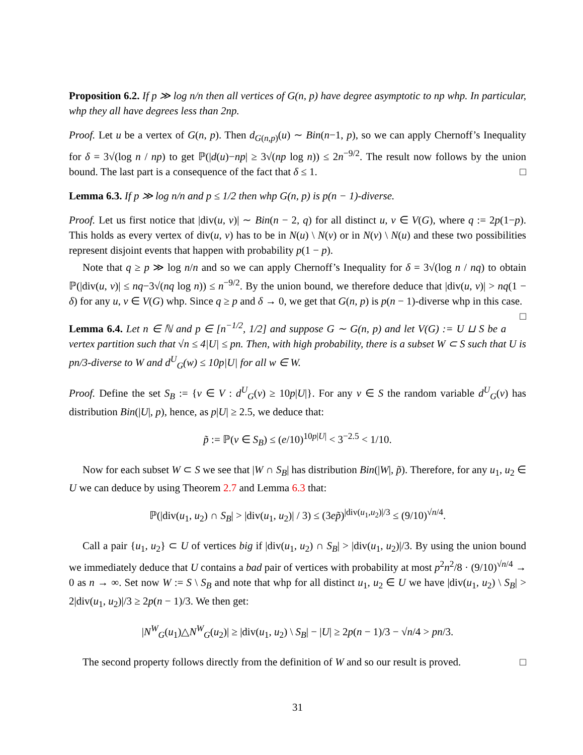Proposition 6.2. If p ≫ log n/n then all vertices of G(n, p) have degree asymptotic to np whp. In particular, whp they all have degrees less than 2np.
Proof. Let u be a vertex of G(n, p). Then d<sub>G(n,p)</sub>(u) ∼ Bin(n−1, p), so we can apply Chernoff’s Inequality for δ = 3√(log n / np) to get ℙ(|d(u)−np| ≥ 3√(np log n)) ≤ 2n<sup>−9/2</sup>. The result now follows by the union bound. The last part is a consequence of the fact that δ ≤ 1. □
Lemma 6.3. If p ≫ log n/n and p ≤ 1/2 then whp G(n, p) is p(n − 1)-diverse.
Proof. Let us first notice that |div(u, v)| ∼ Bin(n − 2, q) for all distinct u, v ∈ V(G), where q := 2p(1−p). This holds as every vertex of div(u, v) has to be in N(u) \ N(v) or in N(v) \ N(u) and these two possibilities represent disjoint events that happen with probability p(1 − p).
Note that q ≥ p ≫ log n/n and so we can apply Chernoff’s Inequality for δ = 3√(log n / nq) to obtain ℙ(|div(u, v)| ≤ nq−3√(nq log n)) ≤ n<sup>−9/2</sup>. By the union bound, we therefore deduce that |div(u, v)| > nq(1 − δ) for any u, v ∈ V(G) whp. Since q ≥ p and δ → 0, we get that G(n, p) is p(n − 1)-diverse whp in this case. □
Lemma 6.4. Let n ∈ ℕ and p ∈ [n<sup>−1/2</sup>, 1/2] and suppose G ∼ G(n, p) and let V(G) := U ⊔ S be a vertex partition such that √n ≤ 4|U| ≤ pn. Then, with high probability, there is a subset W ⊂ S such that U is pn/3-diverse to W and d<sup>U</sup><sub>G</sub>(w) ≤ 10p|U| for all w ∈ W.
Proof. Define the set S<sub>B</sub> := {v ∈ V : d<sup>U</sup><sub>G</sub>(v) ≥ 10p|U|}. For any v ∈ S the random variable d<sup>U</sup><sub>G</sub>(v) has distribution Bin(|U|, p), hence, as p|U| ≥ 2.5, we deduce that:
p̃ := ℙ(v ∈ S<sub>B</sub>) ≤ (e/10)<sup>10p|U|</sup> < 3<sup>−2.5</sup> < 1/10.
Now for each subset W ⊂ S we see that |W ∩ S<sub>B</sub>| has distribution Bin(|W|, p̃). Therefore, for any u<sub>1</sub>, u<sub>2</sub> ∈ U we can deduce by using Theorem 2.7 and Lemma 6.3 that:
ℙ(|div(u<sub>1</sub>, u<sub>2</sub>) ∩ S<sub>B</sub>| > |div(u<sub>1</sub>, u<sub>2</sub>)| / 3) ≤ (3ep̃)<sup>|div(u<sub>1</sub>,u<sub>2</sub>)|/3</sup> ≤ (9/10)<sup>√n/4</sup>.
Call a pair {u<sub>1</sub>, u<sub>2</sub>} ⊂ U of vertices big if |div(u<sub>1</sub>, u<sub>2</sub>) ∩ S<sub>B</sub>| > |div(u<sub>1</sub>, u<sub>2</sub>)|/3. By using the union bound we immediately deduce that U contains a bad pair of vertices with probability at most p<sup>2</sup>n<sup>2</sup>/8 · (9/10)<sup>√n/4</sup> → 0 as n → ∞. Set now W := S \ S<sub>B</sub> and note that whp for all distinct u<sub>1</sub>, u<sub>2</sub> ∈ U we have |div(u<sub>1</sub>, u<sub>2</sub>) \ S<sub>B</sub>| > 2|div(u<sub>1</sub>, u<sub>2</sub>)|/3 ≥ 2p(n − 1)/3. We then get:
|N<sup>W</sup><sub>G</sub>(u<sub>1</sub>)△N<sup>W</sup><sub>G</sub>(u<sub>2</sub>)| ≥ |div(u<sub>1</sub>, u<sub>2</sub>) \ S<sub>B</sub>| − |U| ≥ 2p(n − 1)/3 − √n/4 > pn/3.
The second property follows directly from the definition of W and so our result is proved. □
31